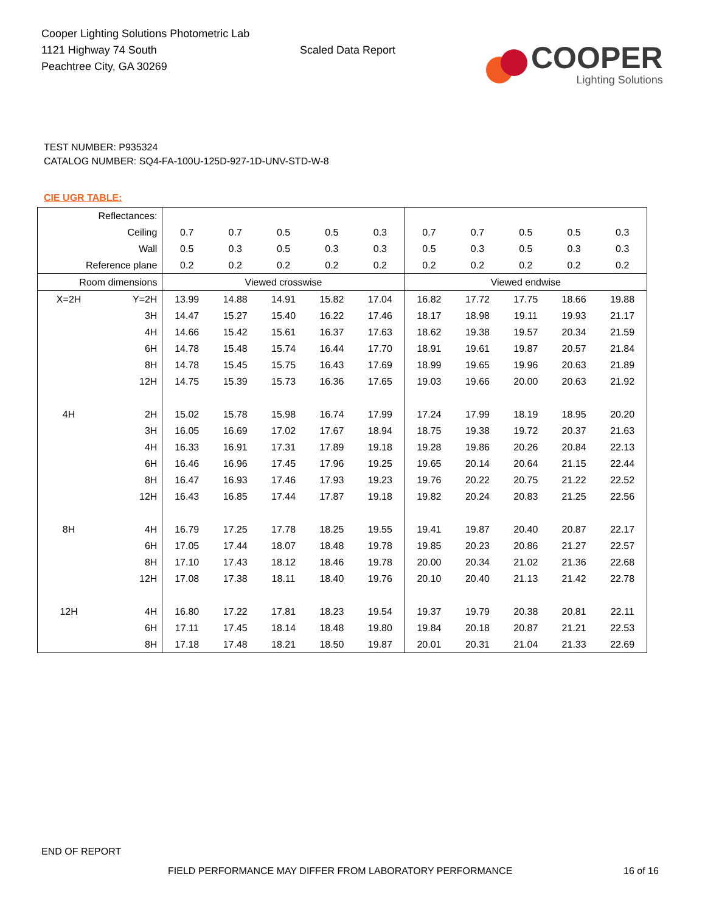Cooper Lighting Solutions Photometric Lab
1121 Highway 74 South
Peachtree City, GA 30269
Scaled Data Report
COOPER
Lighting Solutions
TEST NUMBER: P935324
CATALOG NUMBER: SQ4-FA-100U-125D-927-1D-UNV-STD-W-8
CIE UGR TABLE:
| Reflectances: | | | | | | | | | | | |
| Ceiling | | 0.7 | 0.7 | 0.5 | 0.5 | 0.3 | 0.7 | 0.7 | 0.5 | 0.5 | 0.3 |
| Wall | | 0.5 | 0.3 | 0.5 | 0.3 | 0.3 | 0.5 | 0.3 | 0.5 | 0.3 | 0.3 |
| Reference plane | | 0.2 | 0.2 | 0.2 | 0.2 | 0.2 | 0.2 | 0.2 | 0.2 | 0.2 | 0.2 |
| Room dimensions | | Viewed crosswise | | | | | Viewed endwise | | | | |
| X=2H | Y=2H | 13.99 | 14.88 | 14.91 | 15.82 | 17.04 | 16.82 | 17.72 | 17.75 | 18.66 | 19.88 |
| | 3H | 14.47 | 15.27 | 15.40 | 16.22 | 17.46 | 18.17 | 18.98 | 19.11 | 19.93 | 21.17 |
| | 4H | 14.66 | 15.42 | 15.61 | 16.37 | 17.63 | 18.62 | 19.38 | 19.57 | 20.34 | 21.59 |
| | 6H | 14.78 | 15.48 | 15.74 | 16.44 | 17.70 | 18.91 | 19.61 | 19.87 | 20.57 | 21.84 |
| | 8H | 14.78 | 15.45 | 15.75 | 16.43 | 17.69 | 18.99 | 19.65 | 19.96 | 20.63 | 21.89 |
| | 12H | 14.75 | 15.39 | 15.73 | 16.36 | 17.65 | 19.03 | 19.66 | 20.00 | 20.63 | 21.92 |
| 4H | 2H | 15.02 | 15.78 | 15.98 | 16.74 | 17.99 | 17.24 | 17.99 | 18.19 | 18.95 | 20.20 |
| | 3H | 16.05 | 16.69 | 17.02 | 17.67 | 18.94 | 18.75 | 19.38 | 19.72 | 20.37 | 21.63 |
| | 4H | 16.33 | 16.91 | 17.31 | 17.89 | 19.18 | 19.28 | 19.86 | 20.26 | 20.84 | 22.13 |
| | 6H | 16.46 | 16.96 | 17.45 | 17.96 | 19.25 | 19.65 | 20.14 | 20.64 | 21.15 | 22.44 |
| | 8H | 16.47 | 16.93 | 17.46 | 17.93 | 19.23 | 19.76 | 20.22 | 20.75 | 21.22 | 22.52 |
| | 12H | 16.43 | 16.85 | 17.44 | 17.87 | 19.18 | 19.82 | 20.24 | 20.83 | 21.25 | 22.56 |
| 8H | 4H | 16.79 | 17.25 | 17.78 | 18.25 | 19.55 | 19.41 | 19.87 | 20.40 | 20.87 | 22.17 |
| | 6H | 17.05 | 17.44 | 18.07 | 18.48 | 19.78 | 19.85 | 20.23 | 20.86 | 21.27 | 22.57 |
| | 8H | 17.10 | 17.43 | 18.12 | 18.46 | 19.78 | 20.00 | 20.34 | 21.02 | 21.36 | 22.68 |
| | 12H | 17.08 | 17.38 | 18.11 | 18.40 | 19.76 | 20.10 | 20.40 | 21.13 | 21.42 | 22.78 |
| 12H | 4H | 16.80 | 17.22 | 17.81 | 18.23 | 19.54 | 19.37 | 19.79 | 20.38 | 20.81 | 22.11 |
| | 6H | 17.11 | 17.45 | 18.14 | 18.48 | 19.80 | 19.84 | 20.18 | 20.87 | 21.21 | 22.53 |
| | 8H | 17.18 | 17.48 | 18.21 | 18.50 | 19.87 | 20.01 | 20.31 | 21.04 | 21.33 | 22.69 |
END OF REPORT
FIELD PERFORMANCE MAY DIFFER FROM LABORATORY PERFORMANCE
16 of 16